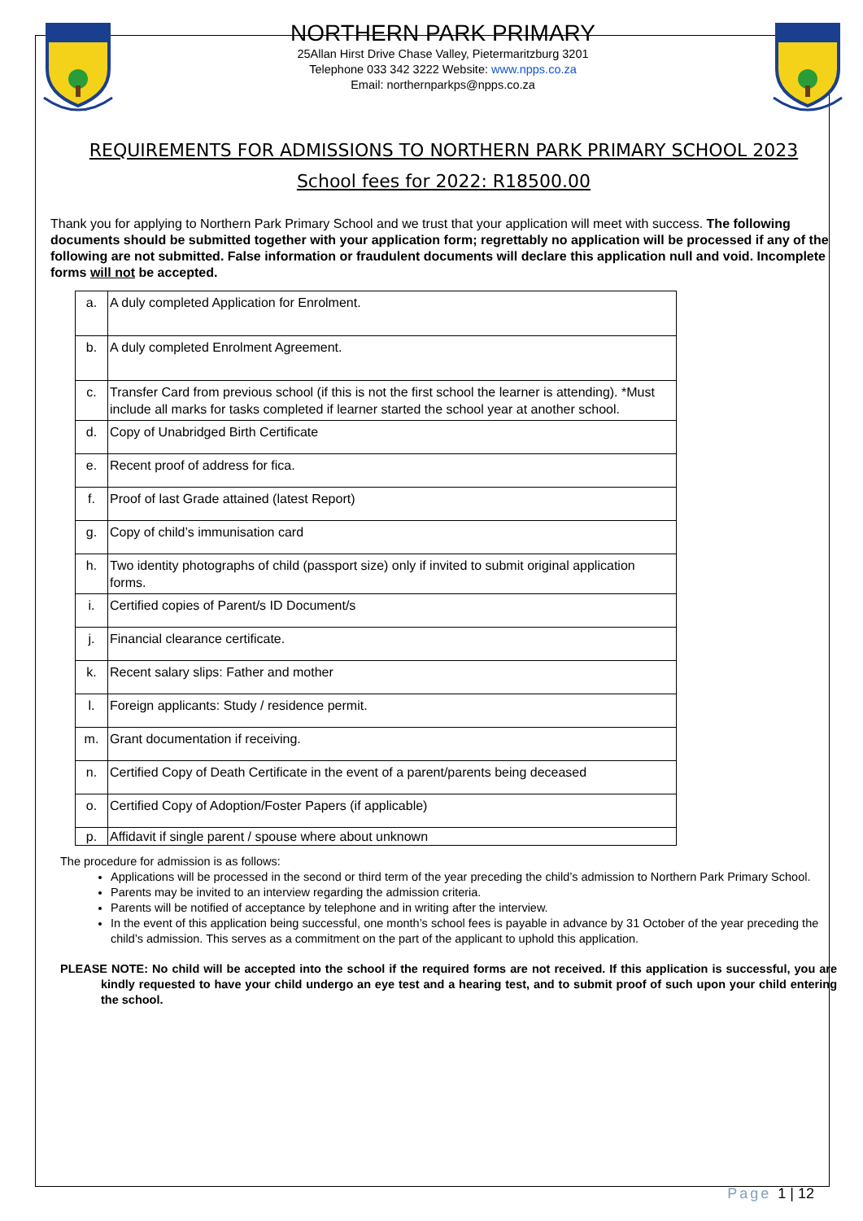NORTHERN PARK PRIMARY
25Allan Hirst Drive Chase Valley, Pietermaritzburg 3201
Telephone 033 342 3222 Website: www.npps.co.za
Email: northernparkps@npps.co.za
REQUIREMENTS FOR ADMISSIONS TO NORTHERN PARK PRIMARY SCHOOL 2023
School fees for 2022: R18500.00
Thank you for applying to Northern Park Primary School and we trust that your application will meet with success. The following documents should be submitted together with your application form; regrettably no application will be processed if any of the following are not submitted. False information or fraudulent documents will declare this application null and void. Incomplete forms will not be accepted.
| a. | A duly completed Application for Enrolment. |
| b. | A duly completed Enrolment Agreement. |
| c. | Transfer Card from previous school (if this is not the first school the learner is attending). *Must include all marks for tasks completed if learner started the school year at another school. |
| d. | Copy of Unabridged Birth Certificate |
| e. | Recent proof of address for fica. |
| f. | Proof of last Grade attained (latest Report) |
| g. | Copy of child’s immunisation card |
| h. | Two identity photographs of child (passport size) only if invited to submit original application forms. |
| i. | Certified copies of Parent/s ID Document/s |
| j. | Financial clearance certificate. |
| k. | Recent salary slips: Father and mother |
| l. | Foreign applicants: Study / residence permit. |
| m. | Grant documentation if receiving. |
| n. | Certified Copy of Death Certificate in the event of a parent/parents being deceased |
| o. | Certified Copy of Adoption/Foster Papers (if applicable) |
| p. | Affidavit if single parent / spouse where about unknown |
The procedure for admission is as follows:
Applications will be processed in the second or third term of the year preceding the child’s admission to Northern Park Primary School.
Parents may be invited to an interview regarding the admission criteria.
Parents will be notified of acceptance by telephone and in writing after the interview.
In the event of this application being successful, one month’s school fees is payable in advance by 31 October of the year preceding the child’s admission. This serves as a commitment on the part of the applicant to uphold this application.
PLEASE NOTE: No child will be accepted into the school if the required forms are not received. If this application is successful, you are kindly requested to have your child undergo an eye test and a hearing test, and to submit proof of such upon your child entering the school.
Page 1 | 12